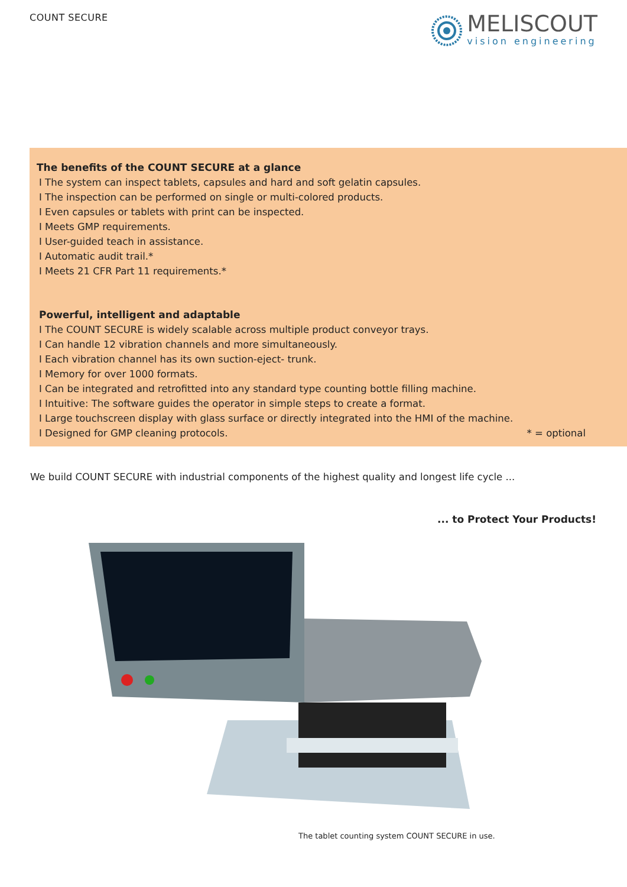COUNT SECURE
MELISCOUT
vision engineering
The benefits of the COUNT SECURE at a glance
I The system can inspect tablets, capsules and hard and soft gelatin capsules.
I The inspection can be performed on single or multi-colored products.
I Even capsules or tablets with print can be inspected.
I Meets GMP requirements.
I User-guided teach in assistance.
I Automatic audit trail.*
I Meets 21 CFR Part 11 requirements.*
Powerful, intelligent and adaptable
I The COUNT SECURE is widely scalable across multiple product conveyor trays.
I Can handle 12 vibration channels and more simultaneously.
I Each vibration channel has its own suction-eject- trunk.
I Memory for over 1000 formats.
I Can be integrated and retrofitted into any standard type counting bottle filling machine.
I Intuitive: The software guides the operator in simple steps to create a format.
I Large touchscreen display with glass surface or directly integrated into the HMI of the machine.
I Designed for GMP cleaning protocols.
* = optional
We build COUNT SECURE with industrial components of the highest quality and longest life cycle ...
... to Protect Your Products!
The tablet counting system COUNT SECURE in use.